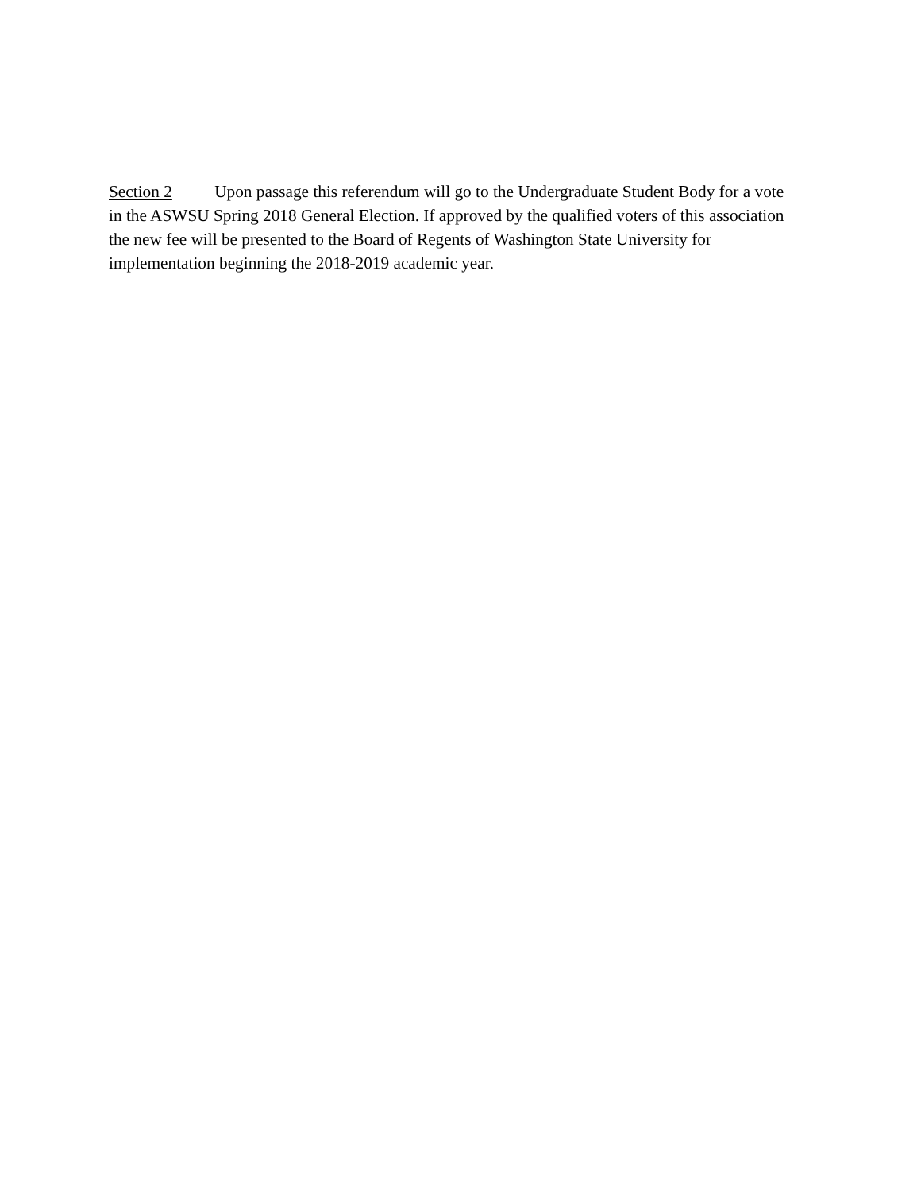Section 2 Upon passage this referendum will go to the Undergraduate Student Body for a vote in the ASWSU Spring 2018 General Election. If approved by the qualified voters of this association the new fee will be presented to the Board of Regents of Washington State University for implementation beginning the 2018-2019 academic year.